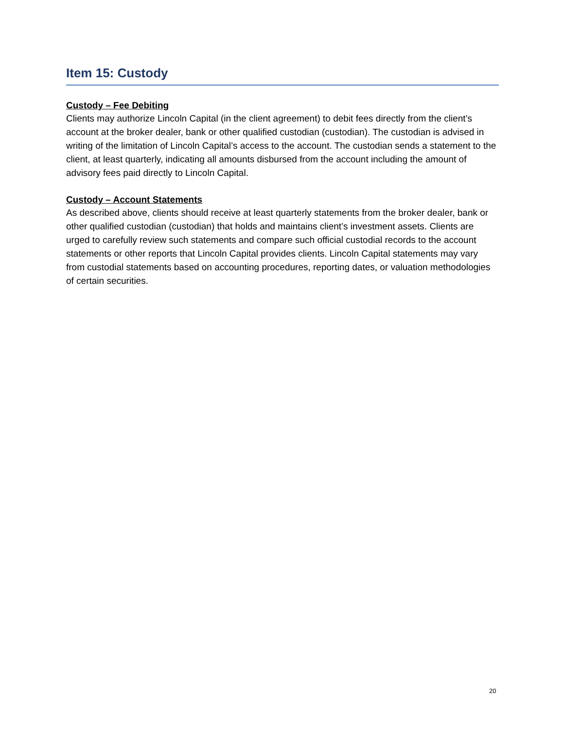Item 15: Custody
Custody – Fee Debiting
Clients may authorize Lincoln Capital (in the client agreement) to debit fees directly from the client’s account at the broker dealer, bank or other qualified custodian (custodian). The custodian is advised in writing of the limitation of Lincoln Capital’s access to the account. The custodian sends a statement to the client, at least quarterly, indicating all amounts disbursed from the account including the amount of advisory fees paid directly to Lincoln Capital.
Custody – Account Statements
As described above, clients should receive at least quarterly statements from the broker dealer, bank or other qualified custodian (custodian) that holds and maintains client’s investment assets. Clients are urged to carefully review such statements and compare such official custodial records to the account statements or other reports that Lincoln Capital provides clients. Lincoln Capital statements may vary from custodial statements based on accounting procedures, reporting dates, or valuation methodologies of certain securities.
20